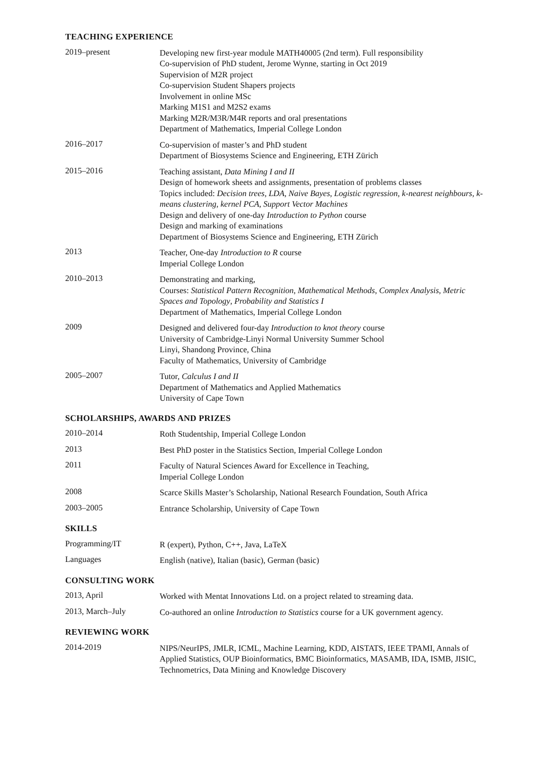TEACHING EXPERIENCE
2019–present Developing new first-year module MATH40005 (2nd term). Full responsibility
Co-supervision of PhD student, Jerome Wynne, starting in Oct 2019
Supervision of M2R project
Co-supervision Student Shapers projects
Involvement in online MSc
Marking M1S1 and M2S2 exams
Marking M2R/M3R/M4R reports and oral presentations
Department of Mathematics, Imperial College London
2016–2017 Co-supervision of master’s and PhD student
Department of Biosystems Science and Engineering, ETH Zürich
2015–2016 Teaching assistant, Data Mining I and II
Design of homework sheets and assignments, presentation of problems classes
Topics included: Decision trees, LDA, Naive Bayes, Logistic regression, k-nearest neighbours, k-means clustering, kernel PCA, Support Vector Machines
Design and delivery of one-day Introduction to Python course
Design and marking of examinations
Department of Biosystems Science and Engineering, ETH Zürich
2013 Teacher, One-day Introduction to R course
Imperial College London
2010–2013 Demonstrating and marking,
Courses: Statistical Pattern Recognition, Mathematical Methods, Complex Analysis, Metric Spaces and Topology, Probability and Statistics I
Department of Mathematics, Imperial College London
2009 Designed and delivered four-day Introduction to knot theory course
University of Cambridge-Linyi Normal University Summer School
Linyi, Shandong Province, China
Faculty of Mathematics, University of Cambridge
2005–2007 Tutor, Calculus I and II
Department of Mathematics and Applied Mathematics
University of Cape Town
SCHOLARSHIPS, AWARDS AND PRIZES
2010–2014 Roth Studentship, Imperial College London
2013 Best PhD poster in the Statistics Section, Imperial College London
2011 Faculty of Natural Sciences Award for Excellence in Teaching,
Imperial College London
2008 Scarce Skills Master’s Scholarship, National Research Foundation, South Africa
2003–2005 Entrance Scholarship, University of Cape Town
SKILLS
Programming/IT R (expert), Python, C++, Java, LaTeX
Languages English (native), Italian (basic), German (basic)
CONSULTING WORK
2013, April Worked with Mentat Innovations Ltd. on a project related to streaming data.
2013, March–July Co-authored an online Introduction to Statistics course for a UK government agency.
REVIEWING WORK
2014-2019 NIPS/NeurIPS, JMLR, ICML, Machine Learning, KDD, AISTATS, IEEE TPAMI, Annals of Applied Statistics, OUP Bioinformatics, BMC Bioinformatics, MASAMB, IDA, ISMB, JISIC, Technometrics, Data Mining and Knowledge Discovery